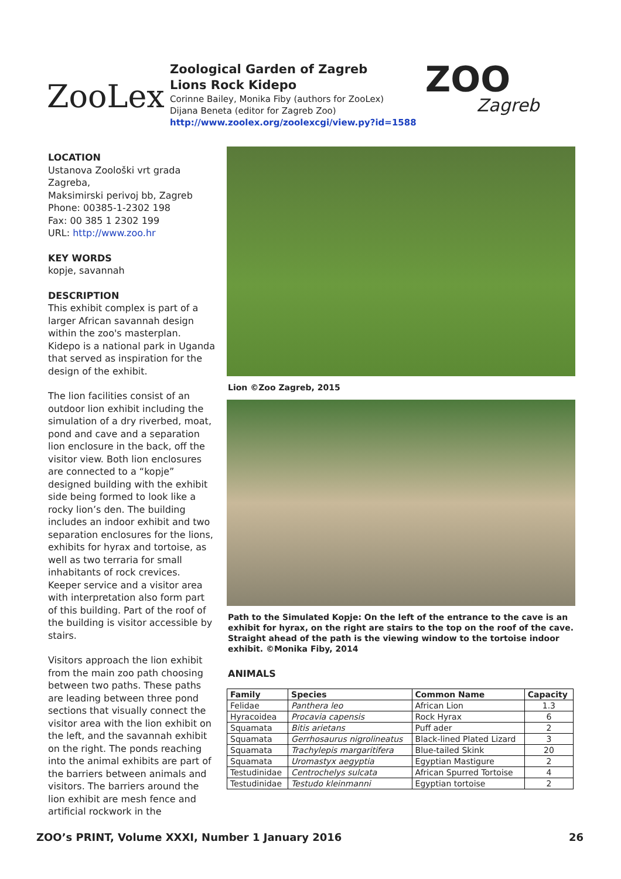ZooLex
Zoological Garden of Zagreb
Lions Rock Kidepo
Corinne Bailey, Monika Fiby (authors for ZooLex)
Dijana Beneta (editor for Zagreb Zoo)
http://www.zoolex.org/zoolexcgi/view.py?id=1588
ZOO
Zagreb
LOCATION
Ustanova Zoološki vrt grada Zagreba,
Maksimirski perivoj bb, Zagreb
Phone: 00385-1-2302 198
Fax: 00 385 1 2302 199
URL: http://www.zoo.hr
KEY WORDS
kopje, savannah
DESCRIPTION
This exhibit complex is part of a larger African savannah design within the zoo's masterplan. Kidepo is a national park in Uganda that served as inspiration for the design of the exhibit.
The lion facilities consist of an outdoor lion exhibit including the simulation of a dry riverbed, moat, pond and cave and a separation lion enclosure in the back, off the visitor view. Both lion enclosures are connected to a “kopje” designed building with the exhibit side being formed to look like a rocky lion’s den. The building includes an indoor exhibit and two separation enclosures for the lions, exhibits for hyrax and tortoise, as well as two terraria for small inhabitants of rock crevices. Keeper service and a visitor area with interpretation also form part of this building. Part of the roof of the building is visitor accessible by stairs.
Visitors approach the lion exhibit from the main zoo path choosing between two paths. These paths are leading between three pond sections that visually connect the visitor area with the lion exhibit on the left, and the savannah exhibit on the right. The ponds reaching into the animal exhibits are part of the barriers between animals and visitors. The barriers around the lion exhibit are mesh fence and artificial rockwork in the
Lion ©Zoo Zagreb, 2015
Path to the Simulated Kopje: On the left of the entrance to the cave is an exhibit for hyrax, on the right are stairs to the top on the roof of the cave. Straight ahead of the path is the viewing window to the tortoise indoor exhibit. ©Monika Fiby, 2014
ANIMALS
| Family | Species | Common Name | Capacity |
| --- | --- | --- | --- |
| Felidae | Panthera leo | African Lion | 1.3 |
| Hyracoidea | Procavia capensis | Rock Hyrax | 6 |
| Squamata | Bitis arietans | Puff ader | 2 |
| Squamata | Gerrhosaurus nigrolineatus | Black-lined Plated Lizard | 3 |
| Squamata | Trachylepis margaritifera | Blue-tailed Skink | 20 |
| Squamata | Uromastyx aegyptia | Egyptian Mastigure | 2 |
| Testudinidae | Centrochelys sulcata | African Spurred Tortoise | 4 |
| Testudinidae | Testudo kleinmanni | Egyptian tortoise | 2 |
ZOO’s PRINT, Volume XXXI, Number 1 January 2016 26